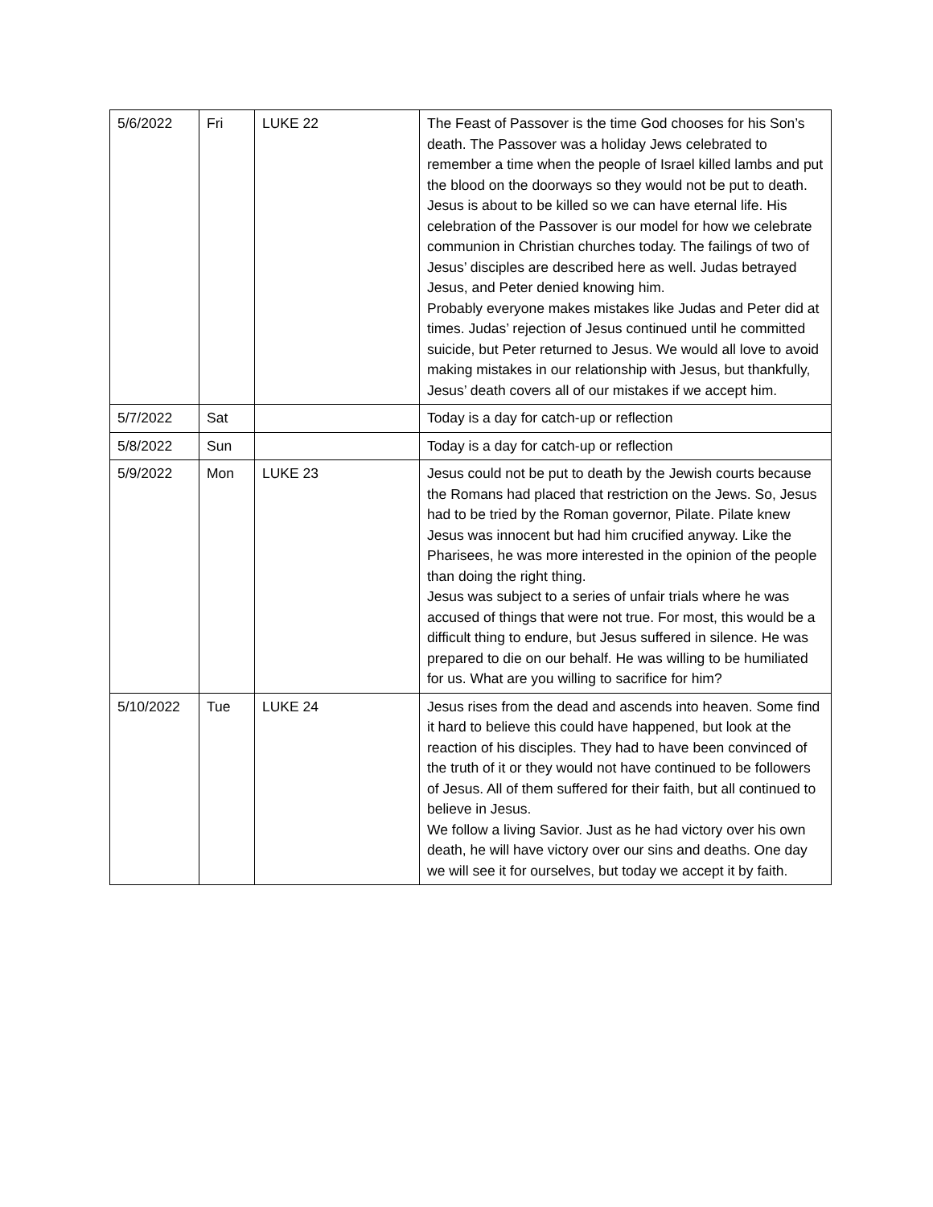| 5/6/2022 | Fri | LUKE 22 | The Feast of Passover is the time God chooses for his Son’s death. The Passover was a holiday Jews celebrated to remember a time when the people of Israel killed lambs and put the blood on the doorways so they would not be put to death. Jesus is about to be killed so we can have eternal life. His celebration of the Passover is our model for how we celebrate communion in Christian churches today. The failings of two of Jesus’ disciples are described here as well. Judas betrayed Jesus, and Peter denied knowing him. Probably everyone makes mistakes like Judas and Peter did at times. Judas’ rejection of Jesus continued until he committed suicide, but Peter returned to Jesus. We would all love to avoid making mistakes in our relationship with Jesus, but thankfully, Jesus’ death covers all of our mistakes if we accept him. |
| 5/7/2022 | Sat | | Today is a day for catch-up or reflection |
| 5/8/2022 | Sun | | Today is a day for catch-up or reflection |
| 5/9/2022 | Mon | LUKE 23 | Jesus could not be put to death by the Jewish courts because the Romans had placed that restriction on the Jews. So, Jesus had to be tried by the Roman governor, Pilate. Pilate knew Jesus was innocent but had him crucified anyway. Like the Pharisees, he was more interested in the opinion of the people than doing the right thing. Jesus was subject to a series of unfair trials where he was accused of things that were not true. For most, this would be a difficult thing to endure, but Jesus suffered in silence. He was prepared to die on our behalf. He was willing to be humiliated for us. What are you willing to sacrifice for him? |
| 5/10/2022 | Tue | LUKE 24 | Jesus rises from the dead and ascends into heaven. Some find it hard to believe this could have happened, but look at the reaction of his disciples. They had to have been convinced of the truth of it or they would not have continued to be followers of Jesus. All of them suffered for their faith, but all continued to believe in Jesus. We follow a living Savior. Just as he had victory over his own death, he will have victory over our sins and deaths. One day we will see it for ourselves, but today we accept it by faith. |